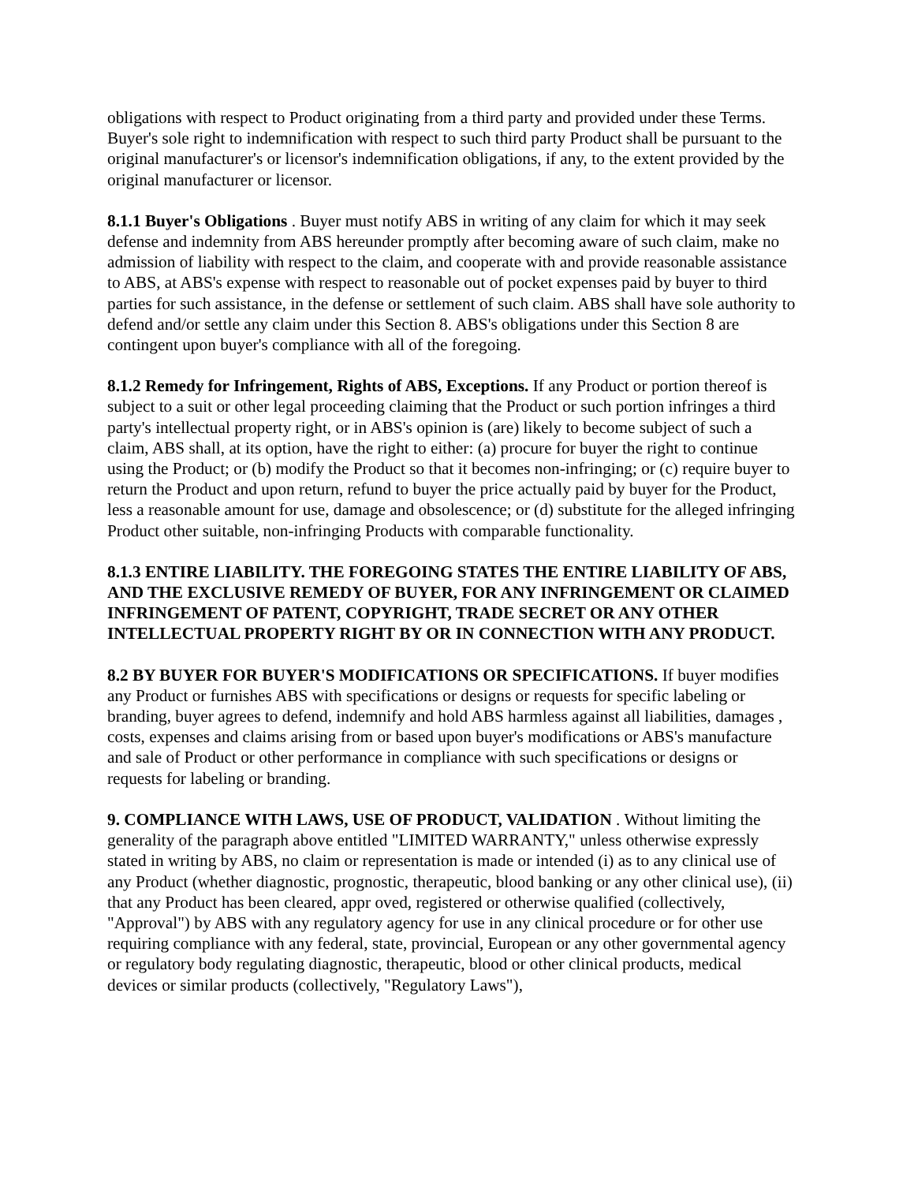obligations with respect to Product originating from a third party and provided under these Terms. Buyer's sole right to indemnification with respect to such third party Product shall be pursuant to the original manufacturer's or licensor's indemnification obligations, if any, to the extent provided by the original manufacturer or licensor.
8.1.1 Buyer's Obligations . Buyer must notify ABS in writing of any claim for which it may seek defense and indemnity from ABS hereunder promptly after becoming aware of such claim, make no admission of liability with respect to the claim, and cooperate with and provide reasonable assistance to ABS, at ABS's expense with respect to reasonable out of pocket expenses paid by buyer to third parties for such assistance, in the defense or settlement of such claim. ABS shall have sole authority to defend and/or settle any claim under this Section 8. ABS's obligations under this Section 8 are contingent upon buyer's compliance with all of the foregoing.
8.1.2 Remedy for Infringement, Rights of ABS, Exceptions. If any Product or portion thereof is subject to a suit or other legal proceeding claiming that the Product or such portion infringes a third party's intellectual property right, or in ABS's opinion is (are) likely to become subject of such a claim, ABS shall, at its option, have the right to either: (a) procure for buyer the right to continue using the Product; or (b) modify the Product so that it becomes non-infringing; or (c) require buyer to return the Product and upon return, refund to buyer the price actually paid by buyer for the Product, less a reasonable amount for use, damage and obsolescence; or (d) substitute for the alleged infringing Product other suitable, non-infringing Products with comparable functionality.
8.1.3 ENTIRE LIABILITY. THE FOREGOING STATES THE ENTIRE LIABILITY OF ABS, AND THE EXCLUSIVE REMEDY OF BUYER, FOR ANY INFRINGEMENT OR CLAIMED INFRINGEMENT OF PATENT, COPYRIGHT, TRADE SECRET OR ANY OTHER INTELLECTUAL PROPERTY RIGHT BY OR IN CONNECTION WITH ANY PRODUCT.
8.2 BY BUYER FOR BUYER'S MODIFICATIONS OR SPECIFICATIONS. If buyer modifies any Product or furnishes ABS with specifications or designs or requests for specific labeling or branding, buyer agrees to defend, indemnify and hold ABS harmless against all liabilities, damages , costs, expenses and claims arising from or based upon buyer's modifications or ABS's manufacture and sale of Product or other performance in compliance with such specifications or designs or requests for labeling or branding.
9. COMPLIANCE WITH LAWS, USE OF PRODUCT, VALIDATION . Without limiting the generality of the paragraph above entitled "LIMITED WARRANTY," unless otherwise expressly stated in writing by ABS, no claim or representation is made or intended (i) as to any clinical use of any Product (whether diagnostic, prognostic, therapeutic, blood banking or any other clinical use), (ii) that any Product has been cleared, appr oved, registered or otherwise qualified (collectively, "Approval") by ABS with any regulatory agency for use in any clinical procedure or for other use requiring compliance with any federal, state, provincial, European or any other governmental agency or regulatory body regulating diagnostic, therapeutic, blood or other clinical products, medical devices or similar products (collectively, "Regulatory Laws"),